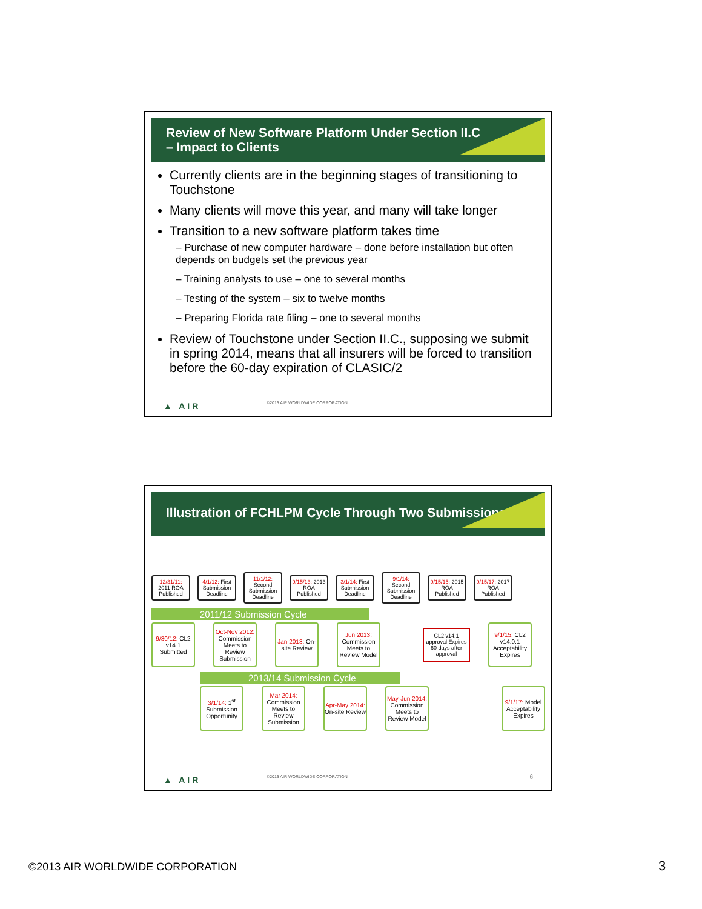Review of New Software Platform Under Section II.C
– Impact to Clients
Currently clients are in the beginning stages of transitioning to Touchstone
Many clients will move this year, and many will take longer
Transition to a new software platform takes time
– Purchase of new computer hardware – done before installation but often depends on budgets set the previous year
– Training analysts to use – one to several months
– Testing of the system – six to twelve months
– Preparing Florida rate filing – one to several months
Review of Touchstone under Section II.C., supposing we submit in spring 2014, means that all insurers will be forced to transition before the 60-day expiration of CLASIC/2
▲ AIR
©2013 AIR WORLDWIDE CORPORATION
Illustration of FCHLPM Cycle Through Two Submissions
12/31/11: 2011 ROA Published
4/1/12: First Submission Deadline
11/1/12: Second Submission Deadline
9/15/13: 2013 ROA Published
3/1/14: First Submission Deadline
9/1/14: Second Submission Deadline
9/15/15: 2015 ROA Published
9/15/17: 2017 ROA Published
2011/12 Submission Cycle
9/30/12: CL2 v14.1 Submitted
Oct-Nov 2012: Commission Meets to Review Submission
Jan 2013: On-site Review
Jun 2013: Commission Meets to Review Model
CL2 v14.1 approval Expires 60 days after approval
9/1/15: CL2 v14.0.1 Acceptability Expires
2013/14 Submission Cycle
3/1/14: 1<sup>st</sup> Submission Opportunity
Mar 2014: Commission Meets to Review Submission
Apr-May 2014: On-site Review
May-Jun 2014: Commission Meets to Review Model
9/1/17: Model Acceptability Expires
▲ AIR
©2013 AIR WORLDWIDE CORPORATION
6
©2013 AIR WORLDWIDE CORPORATION
3